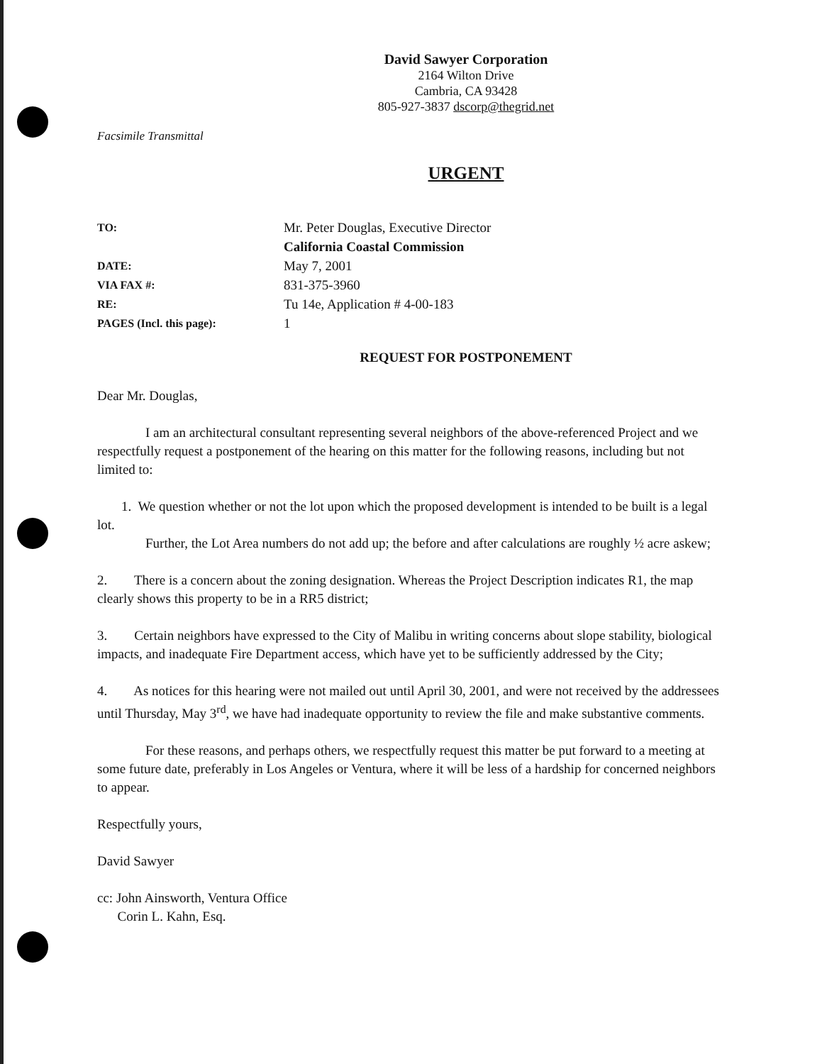David Sawyer Corporation
2164 Wilton Drive
Cambria, CA 93428
805-927-3837 dscorp@thegrid.net
Facsimile Transmittal
URGENT
| TO: | Mr. Peter Douglas, Executive Director California Coastal Commission |
| DATE: | May 7, 2001 |
| VIA FAX #: | 831-375-3960 |
| RE: | Tu 14e, Application # 4-00-183 |
| PAGES (Incl. this page): | 1 |
REQUEST FOR POSTPONEMENT
Dear Mr. Douglas,
I am an architectural consultant representing several neighbors of the above-referenced Project and we respectfully request a postponement of the hearing on this matter for the following reasons, including but not limited to:
1. We question whether or not the lot upon which the proposed development is intended to be built is a legal lot.
Further, the Lot Area numbers do not add up; the before and after calculations are roughly ½ acre askew;
2. There is a concern about the zoning designation. Whereas the Project Description indicates R1, the map clearly shows this property to be in a RR5 district;
3. Certain neighbors have expressed to the City of Malibu in writing concerns about slope stability, biological impacts, and inadequate Fire Department access, which have yet to be sufficiently addressed by the City;
4. As notices for this hearing were not mailed out until April 30, 2001, and were not received by the addressees until Thursday, May 3<sup>rd</sup>, we have had inadequate opportunity to review the file and make substantive comments.
For these reasons, and perhaps others, we respectfully request this matter be put forward to a meeting at some future date, preferably in Los Angeles or Ventura, where it will be less of a hardship for concerned neighbors to appear.
Respectfully yours,
David Sawyer
cc: John Ainsworth, Ventura Office
Corin L. Kahn, Esq.